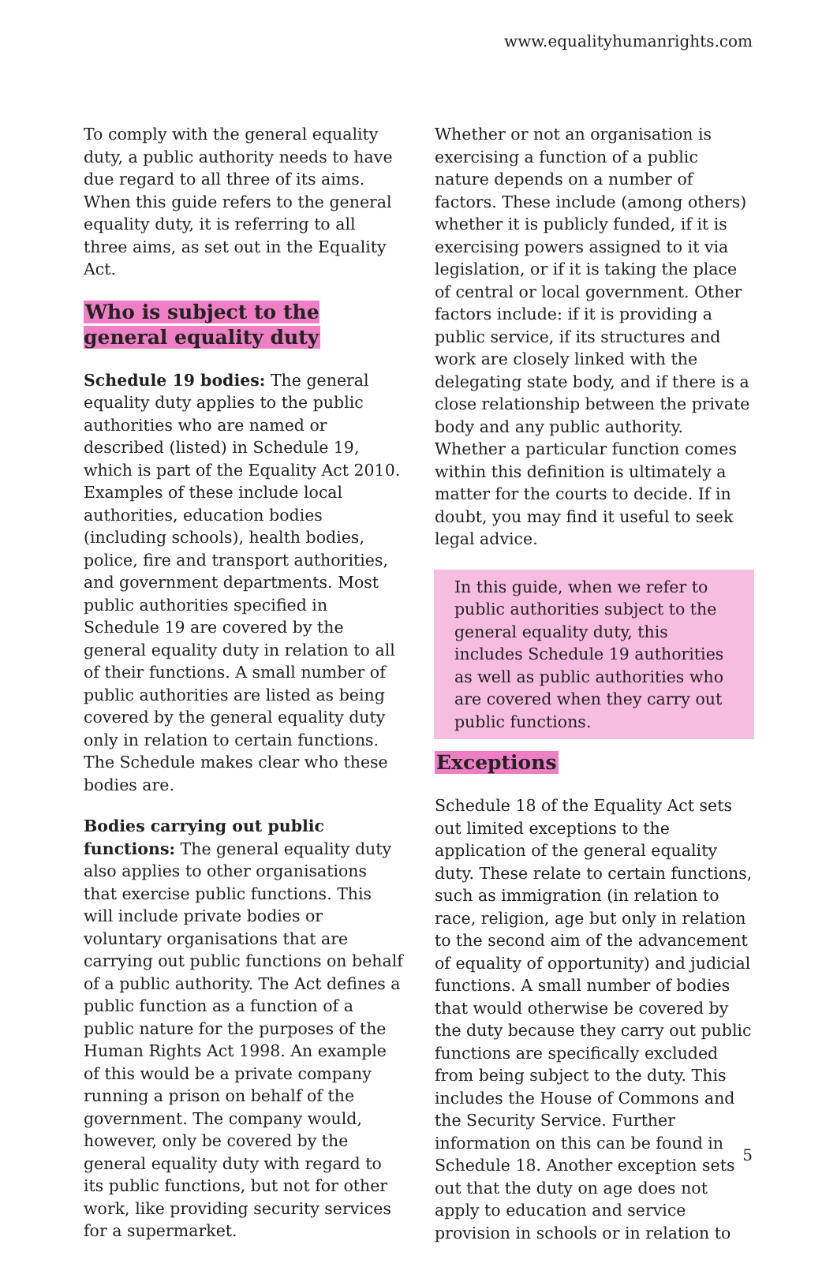www.equalityhumanrights.com
To comply with the general equality duty, a public authority needs to have due regard to all three of its aims. When this guide refers to the general equality duty, it is referring to all three aims, as set out in the Equality Act.
Who is subject to the general equality duty
Schedule 19 bodies: The general equality duty applies to the public authorities who are named or described (listed) in Schedule 19, which is part of the Equality Act 2010. Examples of these include local authorities, education bodies (including schools), health bodies, police, fire and transport authorities, and government departments. Most public authorities specified in Schedule 19 are covered by the general equality duty in relation to all of their functions. A small number of public authorities are listed as being covered by the general equality duty only in relation to certain functions. The Schedule makes clear who these bodies are.
Bodies carrying out public functions: The general equality duty also applies to other organisations that exercise public functions. This will include private bodies or voluntary organisations that are carrying out public functions on behalf of a public authority. The Act defines a public function as a function of a public nature for the purposes of the Human Rights Act 1998. An example of this would be a private company running a prison on behalf of the government. The company would, however, only be covered by the general equality duty with regard to its public functions, but not for other work, like providing security services for a supermarket.
Whether or not an organisation is exercising a function of a public nature depends on a number of factors. These include (among others) whether it is publicly funded, if it is exercising powers assigned to it via legislation, or if it is taking the place of central or local government. Other factors include: if it is providing a public service, if its structures and work are closely linked with the delegating state body, and if there is a close relationship between the private body and any public authority. Whether a particular function comes within this definition is ultimately a matter for the courts to decide. If in doubt, you may find it useful to seek legal advice.
In this guide, when we refer to public authorities subject to the general equality duty, this includes Schedule 19 authorities as well as public authorities who are covered when they carry out public functions.
Exceptions
Schedule 18 of the Equality Act sets out limited exceptions to the application of the general equality duty. These relate to certain functions, such as immigration (in relation to race, religion, age but only in relation to the second aim of the advancement of equality of opportunity) and judicial functions. A small number of bodies that would otherwise be covered by the duty because they carry out public functions are specifically excluded from being subject to the duty. This includes the House of Commons and the Security Service. Further information on this can be found in Schedule 18. Another exception sets out that the duty on age does not apply to education and service provision in schools or in relation to
5